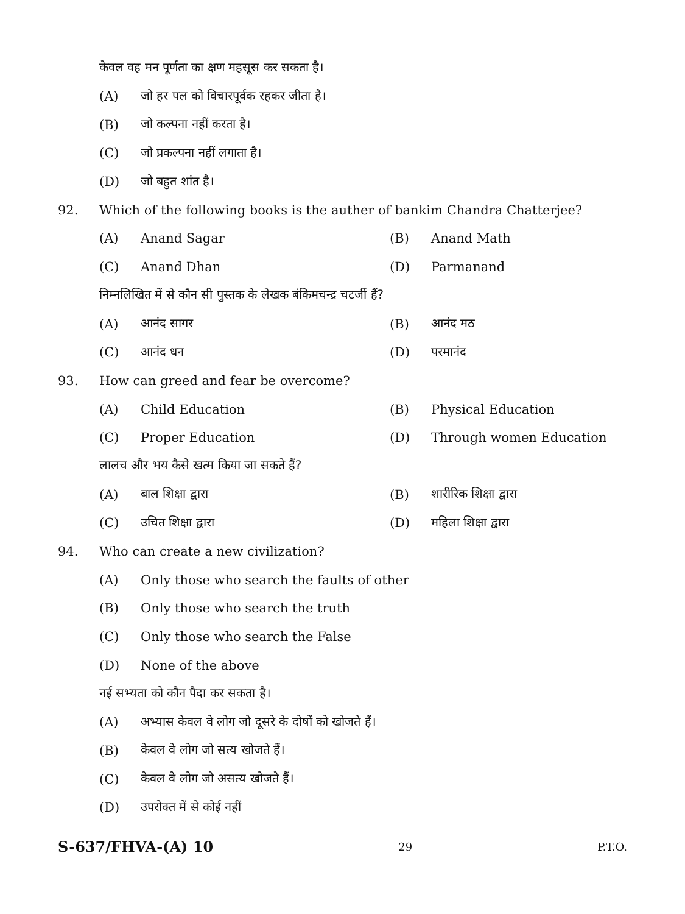केवल वह मन पूर्णता का क्षण महसूस कर सकता है।
(A) जो हर पल को विचारपूर्वक रहकर जीता है।
(B) जो कल्पना नहीं करता है।
(C) जो प्रकल्पना नहीं लगाता है।
(D) जो बहुत शांत है।
92. Which of the following books is the auther of bankim Chandra Chatterjee?
(A) Anand Sagar (B) Anand Math
(C) Anand Dhan (D) Parmanand
निम्नलिखित में से कौन सी पुस्तक के लेखक बंकिमचन्द्र चटर्जी हैं?
(A) आनंद सागर (B) आनंद मठ
(C) आनंद धन (D) परमानंद
93. How can greed and fear be overcome?
(A) Child Education (B) Physical Education
(C) Proper Education (D) Through women Education
लालच और भय कैसे खत्म किया जा सकते हैं?
(A) बाल शिक्षा द्वारा (B) शारीरिक शिक्षा द्वारा
(C) उचित शिक्षा द्वारा (D) महिला शिक्षा द्वारा
94. Who can create a new civilization?
(A) Only those who search the faults of other
(B) Only those who search the truth
(C) Only those who search the False
(D) None of the above
नई सभ्यता को कौन पैदा कर सकता है।
(A) अभ्यास केवल वे लोग जो दूसरे के दोषों को खोजते हैं।
(B) केवल वे लोग जो सत्य खोजते हैं।
(C) केवल वे लोग जो असत्य खोजते हैं।
(D) उपरोक्त में से कोई नहीं
S-637/FHVA-(A) 10 29 P.T.O.